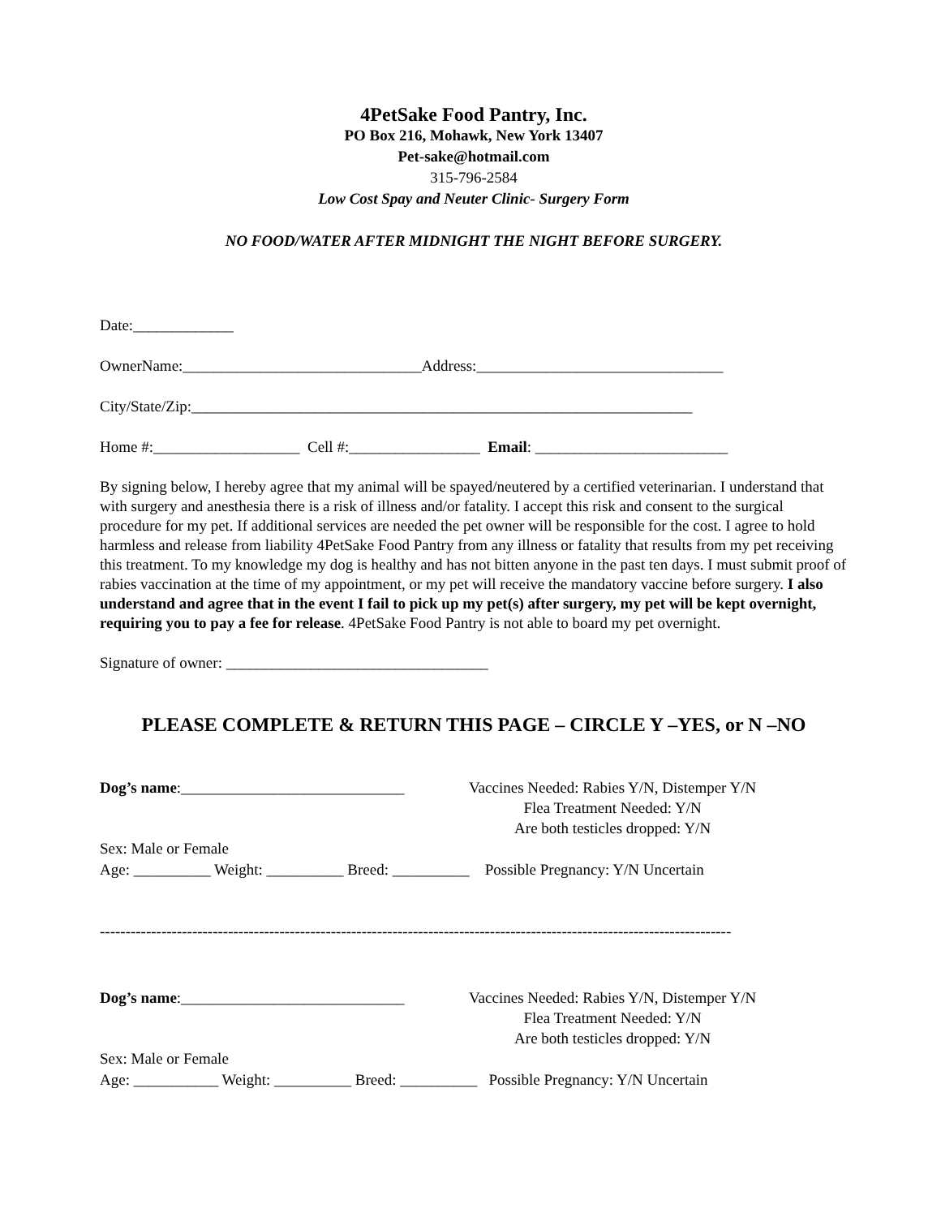4PetSake Food Pantry, Inc.
PO Box 216, Mohawk, New York 13407
Pet-sake@hotmail.com
315-796-2584
Low Cost Spay and Neuter Clinic- Surgery Form
NO FOOD/WATER AFTER MIDNIGHT THE NIGHT BEFORE SURGERY.
Date:_____________
OwnerName:_______________________________Address:________________________________
City/State/Zip:_________________________________________________________________
Home #:___________________ Cell #:_________________ Email: _________________________
By signing below, I hereby agree that my animal will be spayed/neutered by a certified veterinarian. I understand that with surgery and anesthesia there is a risk of illness and/or fatality. I accept this risk and consent to the surgical procedure for my pet. If additional services are needed the pet owner will be responsible for the cost. I agree to hold harmless and release from liability 4PetSake Food Pantry from any illness or fatality that results from my pet receiving this treatment. To my knowledge my dog is healthy and has not bitten anyone in the past ten days. I must submit proof of rabies vaccination at the time of my appointment, or my pet will receive the mandatory vaccine before surgery. I also understand and agree that in the event I fail to pick up my pet(s) after surgery, my pet will be kept overnight, requiring you to pay a fee for release. 4PetSake Food Pantry is not able to board my pet overnight.
Signature of owner: __________________________________
PLEASE COMPLETE & RETURN THIS PAGE – CIRCLE Y –YES, or N –NO
Dog’s name:_____________________________
Vaccines Needed: Rabies Y/N, Distemper Y/N
Flea Treatment Needed: Y/N
Are both testicles dropped: Y/N
Sex: Male or Female
Age: __________ Weight: __________ Breed: __________ Possible Pregnancy: Y/N Uncertain
---------------------------------------------------------------------------------------------------------------------------
Dog’s name:_____________________________
Vaccines Needed: Rabies Y/N, Distemper Y/N
Flea Treatment Needed: Y/N
Are both testicles dropped: Y/N
Sex: Male or Female
Age: ___________ Weight: __________ Breed: __________ Possible Pregnancy: Y/N Uncertain